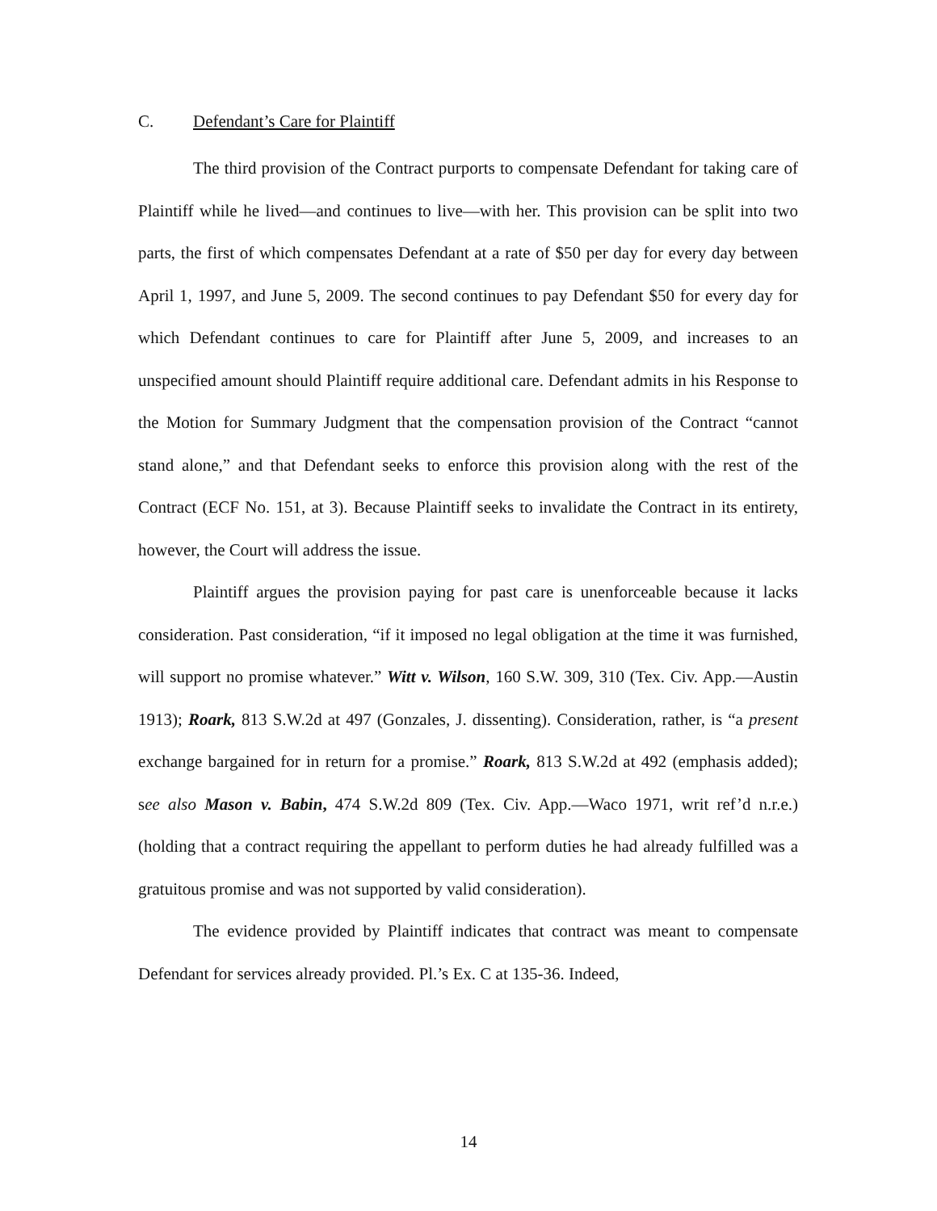C. Defendant’s Care for Plaintiff
The third provision of the Contract purports to compensate Defendant for taking care of Plaintiff while he lived—and continues to live—with her. This provision can be split into two parts, the first of which compensates Defendant at a rate of $50 per day for every day between April 1, 1997, and June 5, 2009. The second continues to pay Defendant $50 for every day for which Defendant continues to care for Plaintiff after June 5, 2009, and increases to an unspecified amount should Plaintiff require additional care. Defendant admits in his Response to the Motion for Summary Judgment that the compensation provision of the Contract “cannot stand alone,” and that Defendant seeks to enforce this provision along with the rest of the Contract (ECF No. 151, at 3). Because Plaintiff seeks to invalidate the Contract in its entirety, however, the Court will address the issue.
Plaintiff argues the provision paying for past care is unenforceable because it lacks consideration. Past consideration, “if it imposed no legal obligation at the time it was furnished, will support no promise whatever.” Witt v. Wilson, 160 S.W. 309, 310 (Tex. Civ. App.—Austin 1913); Roark, 813 S.W.2d at 497 (Gonzales, J. dissenting). Consideration, rather, is “a present exchange bargained for in return for a promise.” Roark, 813 S.W.2d at 492 (emphasis added); see also Mason v. Babin, 474 S.W.2d 809 (Tex. Civ. App.—Waco 1971, writ ref’d n.r.e.) (holding that a contract requiring the appellant to perform duties he had already fulfilled was a gratuitous promise and was not supported by valid consideration).
The evidence provided by Plaintiff indicates that contract was meant to compensate Defendant for services already provided. Pl.’s Ex. C at 135-36. Indeed,
14